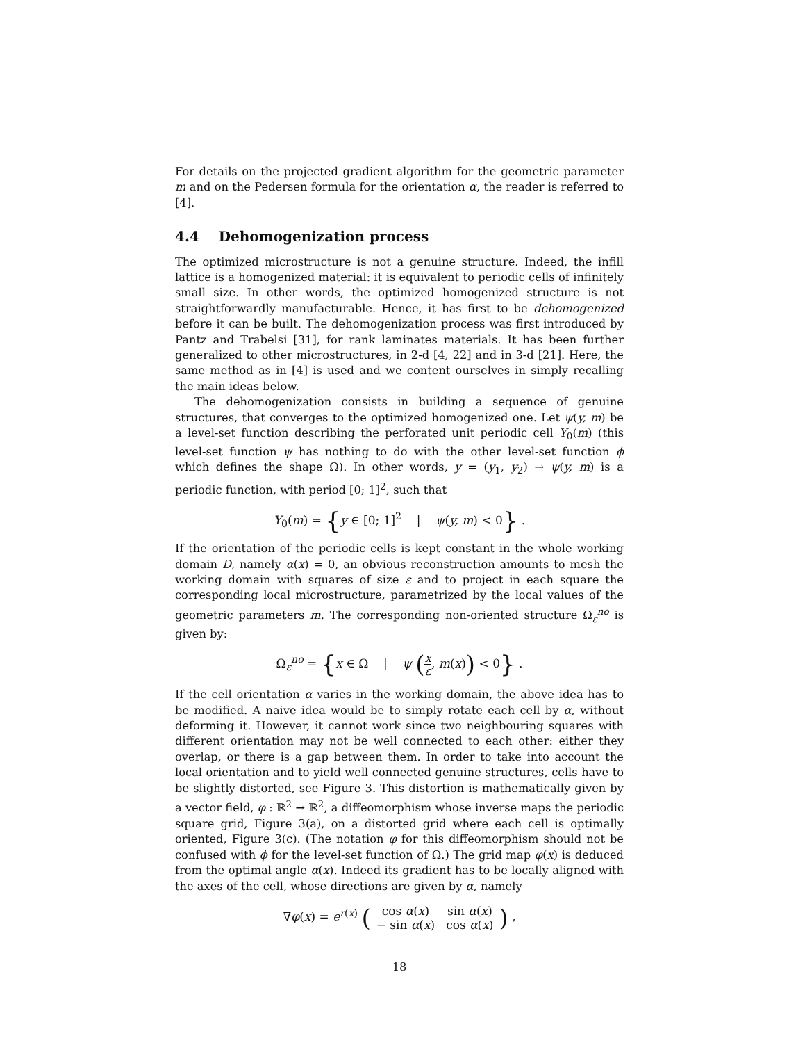For details on the projected gradient algorithm for the geometric parameter m and on the Pedersen formula for the orientation α, the reader is referred to [4].
4.4 Dehomogenization process
The optimized microstructure is not a genuine structure. Indeed, the infill lattice is a homogenized material: it is equivalent to periodic cells of infinitely small size. In other words, the optimized homogenized structure is not straightforwardly manufacturable. Hence, it has first to be dehomogenized before it can be built. The dehomogenization process was first introduced by Pantz and Trabelsi [31], for rank laminates materials. It has been further generalized to other microstructures, in 2-d [4, 22] and in 3-d [21]. Here, the same method as in [4] is used and we content ourselves in simply recalling the main ideas below.
The dehomogenization consists in building a sequence of genuine structures, that converges to the optimized homogenized one. Let ψ(y, m) be a level-set function describing the perforated unit periodic cell Y<sub>0</sub>(m) (this level-set function ψ has nothing to do with the other level-set function ϕ which defines the shape Ω). In other words, y = (y<sub>1</sub>, y<sub>2</sub>) → ψ(y, m) is a periodic function, with period [0; 1]<sup>2</sup>, such that
Y<sub>0</sub>(m) = {y ∈ [0; 1]<sup>2</sup> | ψ(y, m) < 0} .
If the orientation of the periodic cells is kept constant in the whole working domain D, namely α(x) = 0, an obvious reconstruction amounts to mesh the working domain with squares of size ε and to project in each square the corresponding local microstructure, parametrized by the local values of the geometric parameters m. The corresponding non-oriented structure Ω<sub>ε</sub><sup>no</sup> is given by:
Ω<sub>ε</sub><sup>no</sup> = {x ∈ Ω | ψ (x ε, m(x)) < 0} .
If the cell orientation α varies in the working domain, the above idea has to be modified. A naive idea would be to simply rotate each cell by α, without deforming it. However, it cannot work since two neighbouring squares with different orientation may not be well connected to each other: either they overlap, or there is a gap between them. In order to take into account the local orientation and to yield well connected genuine structures, cells have to be slightly distorted, see Figure 3. This distortion is mathematically given by a vector field, φ : ℝ<sup>2</sup> → ℝ<sup>2</sup>, a diffeomorphism whose inverse maps the periodic square grid, Figure 3(a), on a distorted grid where each cell is optimally oriented, Figure 3(c). (The notation φ for this diffeomorphism should not be confused with ϕ for the level-set function of Ω.) The grid map φ(x) is deduced from the optimal angle α(x). Indeed its gradient has to be locally aligned with the axes of the cell, whose directions are given by α, namely
∇φ(x) = e<sup>r(x)</sup> (
| cos α ( x ) | sin α ( x ) |
| − sin α ( x ) | cos α ( x ) |
) ,
18